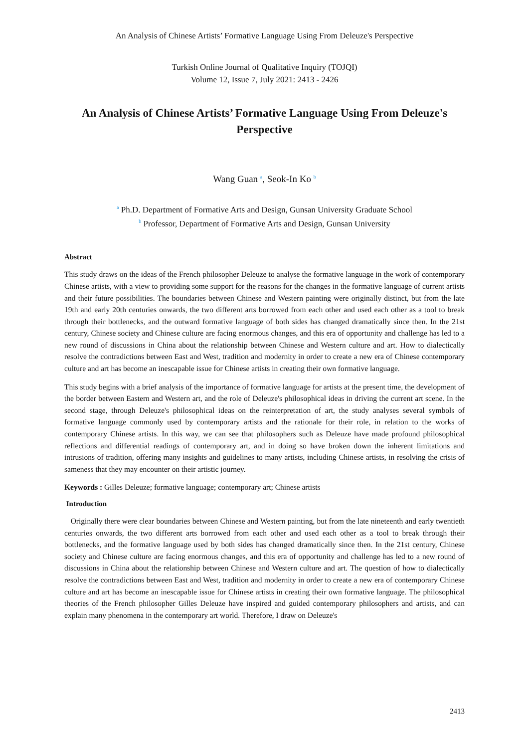An Analysis of Chinese Artists’ Formative Language Using From Deleuze's Perspective
Turkish Online Journal of Qualitative Inquiry (TOJQI)
Volume 12, Issue 7, July 2021: 2413 - 2426
An Analysis of Chinese Artists’ Formative Language Using From Deleuze's Perspective
Wang Guan <sup>a</sup>, Seok-In Ko <sup>b</sup>
<sup>a</sup> Ph.D. Department of Formative Arts and Design, Gunsan University Graduate School
<sup>b</sup> Professor, Department of Formative Arts and Design, Gunsan University
Abstract
This study draws on the ideas of the French philosopher Deleuze to analyse the formative language in the work of contemporary Chinese artists, with a view to providing some support for the reasons for the changes in the formative language of current artists and their future possibilities. The boundaries between Chinese and Western painting were originally distinct, but from the late 19th and early 20th centuries onwards, the two different arts borrowed from each other and used each other as a tool to break through their bottlenecks, and the outward formative language of both sides has changed dramatically since then. In the 21st century, Chinese society and Chinese culture are facing enormous changes, and this era of opportunity and challenge has led to a new round of discussions in China about the relationship between Chinese and Western culture and art. How to dialectically resolve the contradictions between East and West, tradition and modernity in order to create a new era of Chinese contemporary culture and art has become an inescapable issue for Chinese artists in creating their own formative language.
This study begins with a brief analysis of the importance of formative language for artists at the present time, the development of the border between Eastern and Western art, and the role of Deleuze's philosophical ideas in driving the current art scene. In the second stage, through Deleuze's philosophical ideas on the reinterpretation of art, the study analyses several symbols of formative language commonly used by contemporary artists and the rationale for their role, in relation to the works of contemporary Chinese artists. In this way, we can see that philosophers such as Deleuze have made profound philosophical reflections and differential readings of contemporary art, and in doing so have broken down the inherent limitations and intrusions of tradition, offering many insights and guidelines to many artists, including Chinese artists, in resolving the crisis of sameness that they may encounter on their artistic journey.
Keywords : Gilles Deleuze; formative language; contemporary art; Chinese artists
Introduction
Originally there were clear boundaries between Chinese and Western painting, but from the late nineteenth and early twentieth centuries onwards, the two different arts borrowed from each other and used each other as a tool to break through their bottlenecks, and the formative language used by both sides has changed dramatically since then. In the 21st century, Chinese society and Chinese culture are facing enormous changes, and this era of opportunity and challenge has led to a new round of discussions in China about the relationship between Chinese and Western culture and art. The question of how to dialectically resolve the contradictions between East and West, tradition and modernity in order to create a new era of contemporary Chinese culture and art has become an inescapable issue for Chinese artists in creating their own formative language. The philosophical theories of the French philosopher Gilles Deleuze have inspired and guided contemporary philosophers and artists, and can explain many phenomena in the contemporary art world. Therefore, I draw on Deleuze's
2413